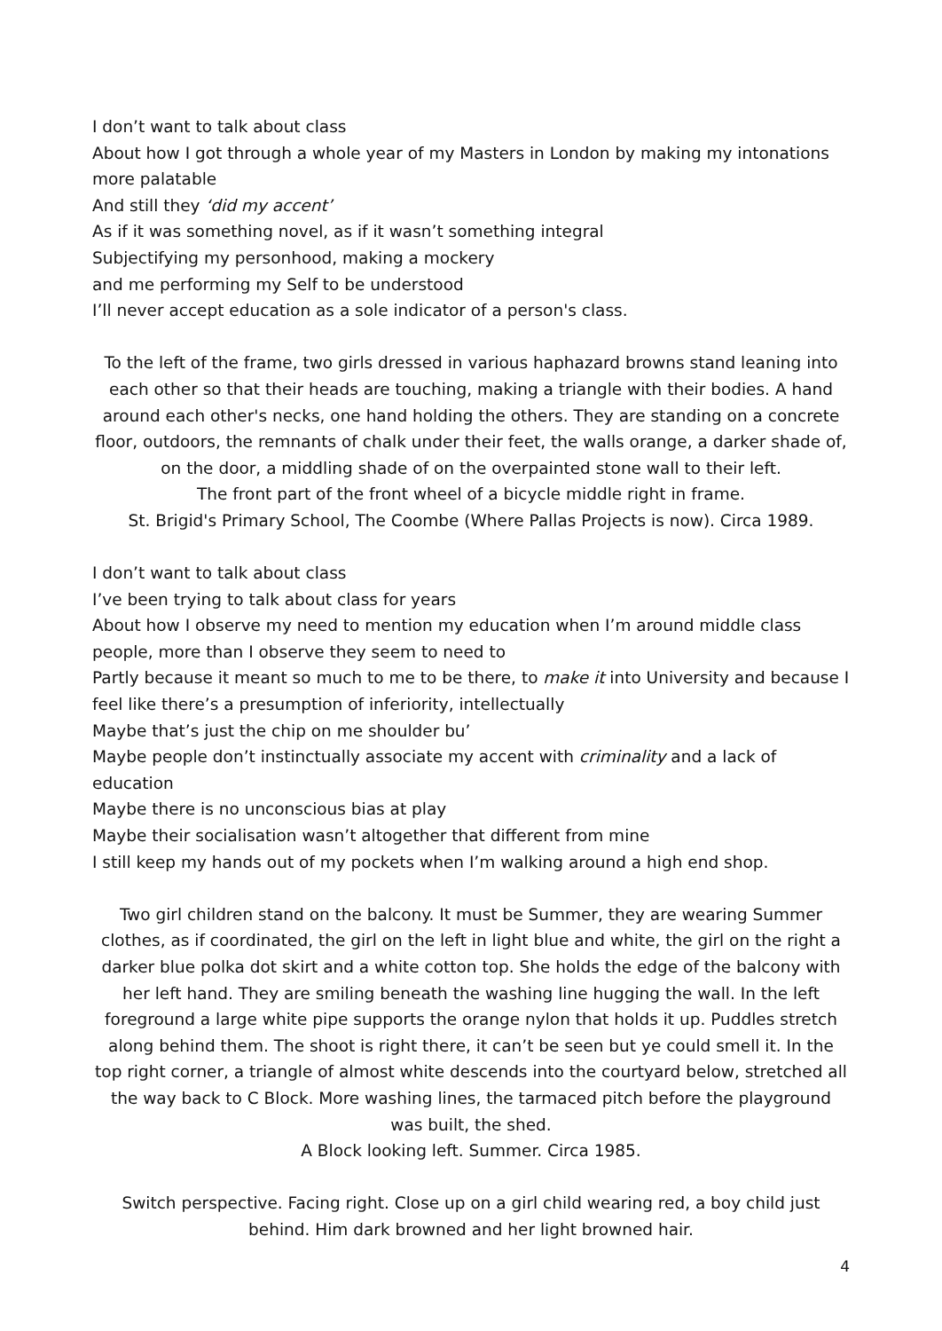I don’t want to talk about class
About how I got through a whole year of my Masters in London by making my intonations more palatable
And still they ‘did my accent’
As if it was something novel, as if it wasn’t something integral
Subjectifying my personhood, making a mockery
and me performing my Self to be understood
I’ll never accept education as a sole indicator of a person's class.
To the left of the frame, two girls dressed in various haphazard browns stand leaning into each other so that their heads are touching, making a triangle with their bodies. A hand around each other's necks, one hand holding the others. They are standing on a concrete floor, outdoors, the remnants of chalk under their feet, the walls orange, a darker shade of, on the door, a middling shade of on the overpainted stone wall to their left.
The front part of the front wheel of a bicycle middle right in frame.
St. Brigid's Primary School, The Coombe (Where Pallas Projects is now). Circa 1989.
I don’t want to talk about class
I’ve been trying to talk about class for years
About how I observe my need to mention my education when I’m around middle class people, more than I observe they seem to need to
Partly because it meant so much to me to be there, to make it into University and because I feel like there’s a presumption of inferiority, intellectually
Maybe that’s just the chip on me shoulder bu’
Maybe people don’t instinctually associate my accent with criminality and a lack of education
Maybe there is no unconscious bias at play
Maybe their socialisation wasn’t altogether that different from mine
I still keep my hands out of my pockets when I’m walking around a high end shop.
Two girl children stand on the balcony. It must be Summer, they are wearing Summer clothes, as if coordinated, the girl on the left in light blue and white, the girl on the right a darker blue polka dot skirt and a white cotton top. She holds the edge of the balcony with her left hand. They are smiling beneath the washing line hugging the wall. In the left foreground a large white pipe supports the orange nylon that holds it up. Puddles stretch along behind them. The shoot is right there, it can’t be seen but ye could smell it. In the top right corner, a triangle of almost white descends into the courtyard below, stretched all the way back to C Block. More washing lines, the tarmaced pitch before the playground was built, the shed.
A Block looking left. Summer. Circa 1985.
Switch perspective. Facing right. Close up on a girl child wearing red, a boy child just behind. Him dark browned and her light browned hair.
4